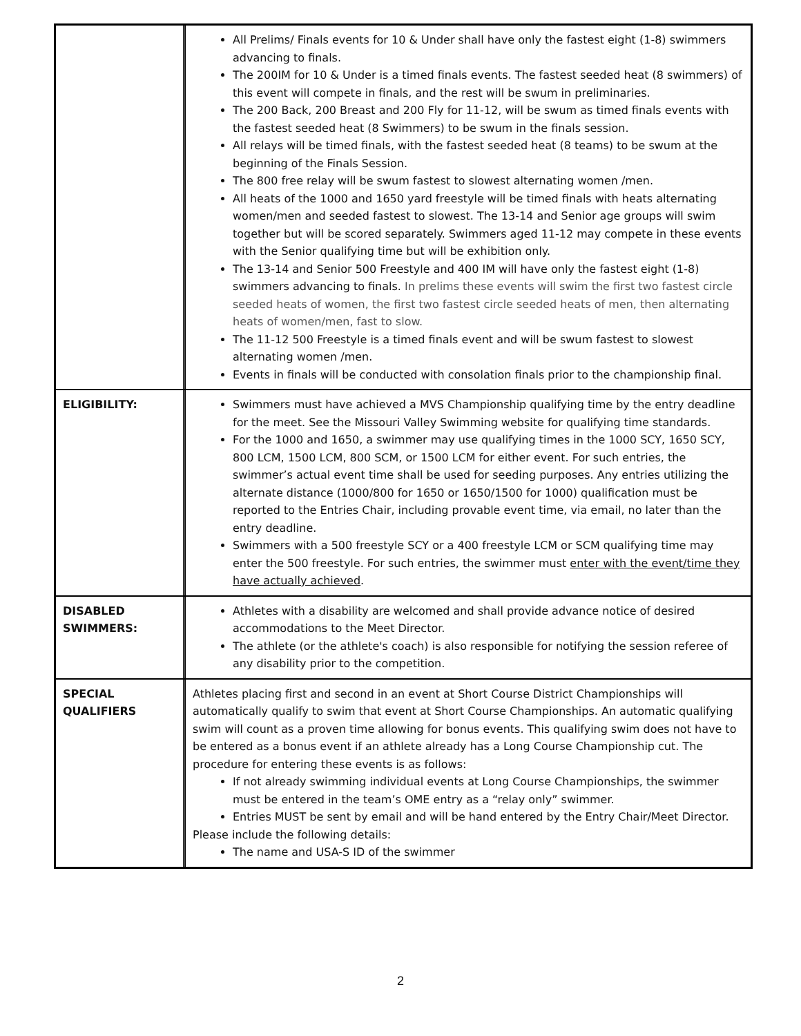| | All Prelims/ Finals events for 10 & Under shall have only the fastest eight (1-8) swimmers advancing to finals. The 200IM for 10 & Under is a timed finals events. The fastest seeded heat (8 swimmers) of this event will compete in finals, and the rest will be swum in preliminaries. The 200 Back, 200 Breast and 200 Fly for 11-12, will be swum as timed finals events with the fastest seeded heat (8 Swimmers) to be swum in the finals session. All relays will be timed finals, with the fastest seeded heat (8 teams) to be swum at the beginning of the Finals Session. The 800 free relay will be swum fastest to slowest alternating women /men. All heats of the 1000 and 1650 yard freestyle will be timed finals with heats alternating women/men and seeded fastest to slowest. The 13-14 and Senior age groups will swim together but will be scored separately. Swimmers aged 11-12 may compete in these events with the Senior qualifying time but will be exhibition only. The 13-14 and Senior 500 Freestyle and 400 IM will have only the fastest eight (1-8) swimmers advancing to finals. In prelims these events will swim the first two fastest circle seeded heats of women, the first two fastest circle seeded heats of men, then alternating heats of women/men, fast to slow. The 11-12 500 Freestyle is a timed finals event and will be swum fastest to slowest alternating women /men. Events in finals will be conducted with consolation finals prior to the championship final. |
| ELIGIBILITY: | Swimmers must have achieved a MVS Championship qualifying time by the entry deadline for the meet. See the Missouri Valley Swimming website for qualifying time standards. For the 1000 and 1650, a swimmer may use qualifying times in the 1000 SCY, 1650 SCY, 800 LCM, 1500 LCM, 800 SCM, or 1500 LCM for either event. For such entries, the swimmer’s actual event time shall be used for seeding purposes. Any entries utilizing the alternate distance (1000/800 for 1650 or 1650/1500 for 1000) qualification must be reported to the Entries Chair, including provable event time, via email, no later than the entry deadline. Swimmers with a 500 freestyle SCY or a 400 freestyle LCM or SCM qualifying time may enter the 500 freestyle. For such entries, the swimmer must enter with the event/time they have actually achieved . |
| DISABLED SWIMMERS: | Athletes with a disability are welcomed and shall provide advance notice of desired accommodations to the Meet Director. The athlete (or the athlete's coach) is also responsible for notifying the session referee of any disability prior to the competition. |
| SPECIAL QUALIFIERS | Athletes placing first and second in an event at Short Course District Championships will automatically qualify to swim that event at Short Course Championships. An automatic qualifying swim will count as a proven time allowing for bonus events. This qualifying swim does not have to be entered as a bonus event if an athlete already has a Long Course Championship cut. The procedure for entering these events is as follows: If not already swimming individual events at Long Course Championships, the swimmer must be entered in the team’s OME entry as a “relay only” swimmer. Entries MUST be sent by email and will be hand entered by the Entry Chair/Meet Director. Please include the following details: The name and USA-S ID of the swimmer |
2